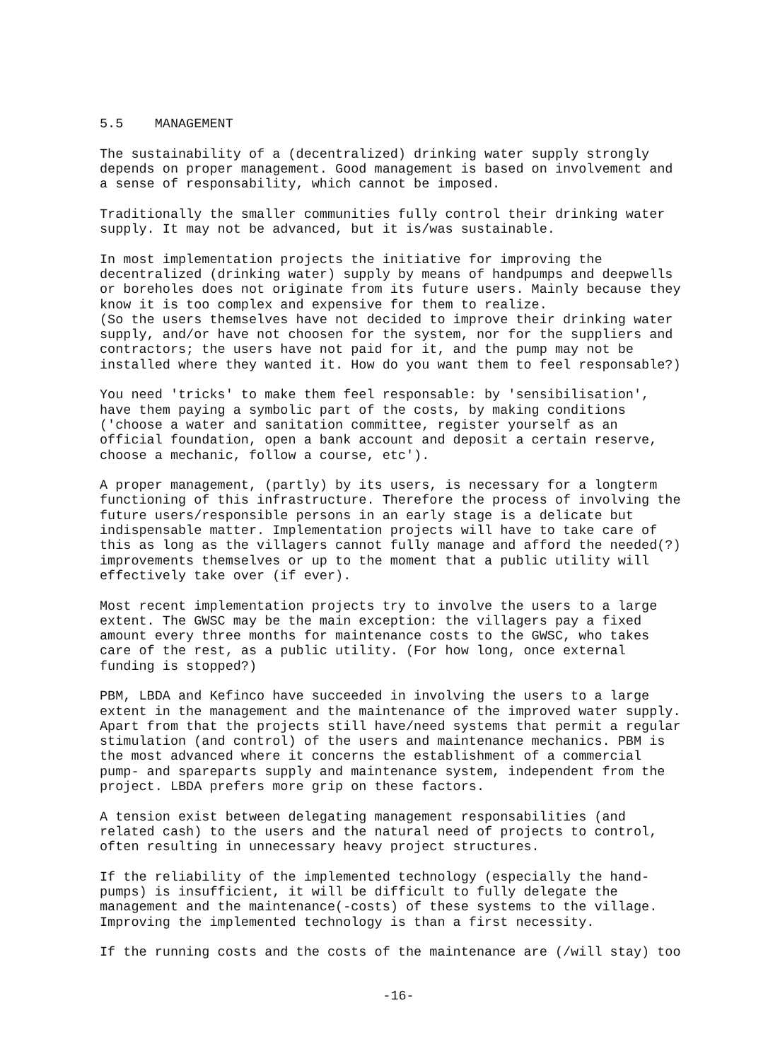5.5 MANAGEMENT
The sustainability of a (decentralized) drinking water supply strongly depends on proper management. Good management is based on involvement and a sense of responsability, which cannot be imposed.
Traditionally the smaller communities fully control their drinking water supply. It may not be advanced, but it is/was sustainable.
In most implementation projects the initiative for improving the decentralized (drinking water) supply by means of handpumps and deepwells or boreholes does not originate from its future users. Mainly because they know it is too complex and expensive for them to realize. (So the users themselves have not decided to improve their drinking water supply, and/or have not choosen for the system, nor for the suppliers and contractors; the users have not paid for it, and the pump may not be installed where they wanted it. How do you want them to feel responsable?)
You need 'tricks' to make them feel responsable: by 'sensibilisation', have them paying a symbolic part of the costs, by making conditions ('choose a water and sanitation committee, register yourself as an official foundation, open a bank account and deposit a certain reserve, choose a mechanic, follow a course, etc').
A proper management, (partly) by its users, is necessary for a longterm functioning of this infrastructure. Therefore the process of involving the future users/responsible persons in an early stage is a delicate but indispensable matter. Implementation projects will have to take care of this as long as the villagers cannot fully manage and afford the needed(?) improvements themselves or up to the moment that a public utility will effectively take over (if ever).
Most recent implementation projects try to involve the users to a large extent. The GWSC may be the main exception: the villagers pay a fixed amount every three months for maintenance costs to the GWSC, who takes care of the rest, as a public utility. (For how long, once external funding is stopped?)
PBM, LBDA and Kefinco have succeeded in involving the users to a large extent in the management and the maintenance of the improved water supply. Apart from that the projects still have/need systems that permit a regular stimulation (and control) of the users and maintenance mechanics. PBM is the most advanced where it concerns the establishment of a commercial pump- and spareparts supply and maintenance system, independent from the project. LBDA prefers more grip on these factors.
A tension exist between delegating management responsabilities (and related cash) to the users and the natural need of projects to control, often resulting in unnecessary heavy project structures.
If the reliability of the implemented technology (especially the hand- pumps) is insufficient, it will be difficult to fully delegate the management and the maintenance(-costs) of these systems to the village. Improving the implemented technology is than a first necessity.
If the running costs and the costs of the maintenance are (/will stay) too
-16-